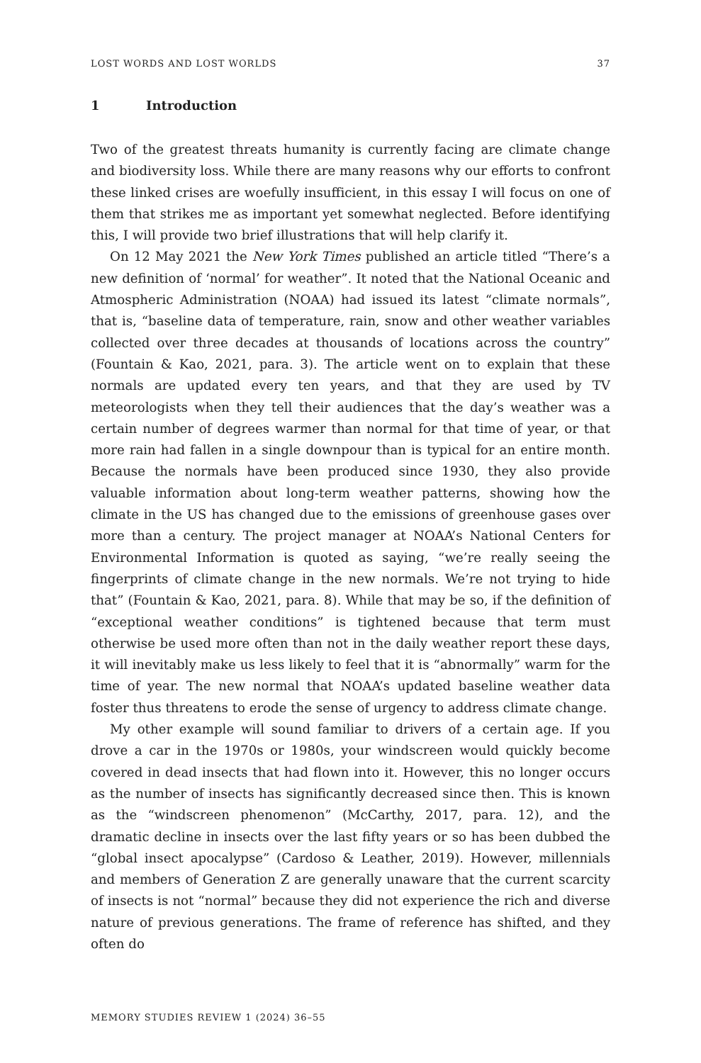LOST WORDS AND LOST WORLDS 37
1 Introduction
Two of the greatest threats humanity is currently facing are climate change and biodiversity loss. While there are many reasons why our efforts to confront these linked crises are woefully insufficient, in this essay I will focus on one of them that strikes me as important yet somewhat neglected. Before identifying this, I will provide two brief illustrations that will help clarify it.
On 12 May 2021 the New York Times published an article titled “There’s a new definition of ‘normal’ for weather”. It noted that the National Oceanic and Atmospheric Administration (NOAA) had issued its latest “climate normals”, that is, “baseline data of temperature, rain, snow and other weather variables collected over three decades at thousands of locations across the country” (Fountain & Kao, 2021, para. 3). The article went on to explain that these normals are updated every ten years, and that they are used by TV meteorologists when they tell their audiences that the day’s weather was a certain number of degrees warmer than normal for that time of year, or that more rain had fallen in a single downpour than is typical for an entire month. Because the normals have been produced since 1930, they also provide valuable information about long-term weather patterns, showing how the climate in the US has changed due to the emissions of greenhouse gases over more than a century. The project manager at NOAA’s National Centers for Environmental Information is quoted as saying, “we’re really seeing the fingerprints of climate change in the new normals. We’re not trying to hide that” (Fountain & Kao, 2021, para. 8). While that may be so, if the definition of “exceptional weather conditions” is tightened because that term must otherwise be used more often than not in the daily weather report these days, it will inevitably make us less likely to feel that it is “abnormally” warm for the time of year. The new normal that NOAA’s updated baseline weather data foster thus threatens to erode the sense of urgency to address climate change.
My other example will sound familiar to drivers of a certain age. If you drove a car in the 1970s or 1980s, your windscreen would quickly become covered in dead insects that had flown into it. However, this no longer occurs as the number of insects has significantly decreased since then. This is known as the “windscreen phenomenon” (McCarthy, 2017, para. 12), and the dramatic decline in insects over the last fifty years or so has been dubbed the “global insect apocalypse” (Cardoso & Leather, 2019). However, millennials and members of Generation Z are generally unaware that the current scarcity of insects is not “normal” because they did not experience the rich and diverse nature of previous generations. The frame of reference has shifted, and they often do
MEMORY STUDIES REVIEW 1 (2024) 36–55